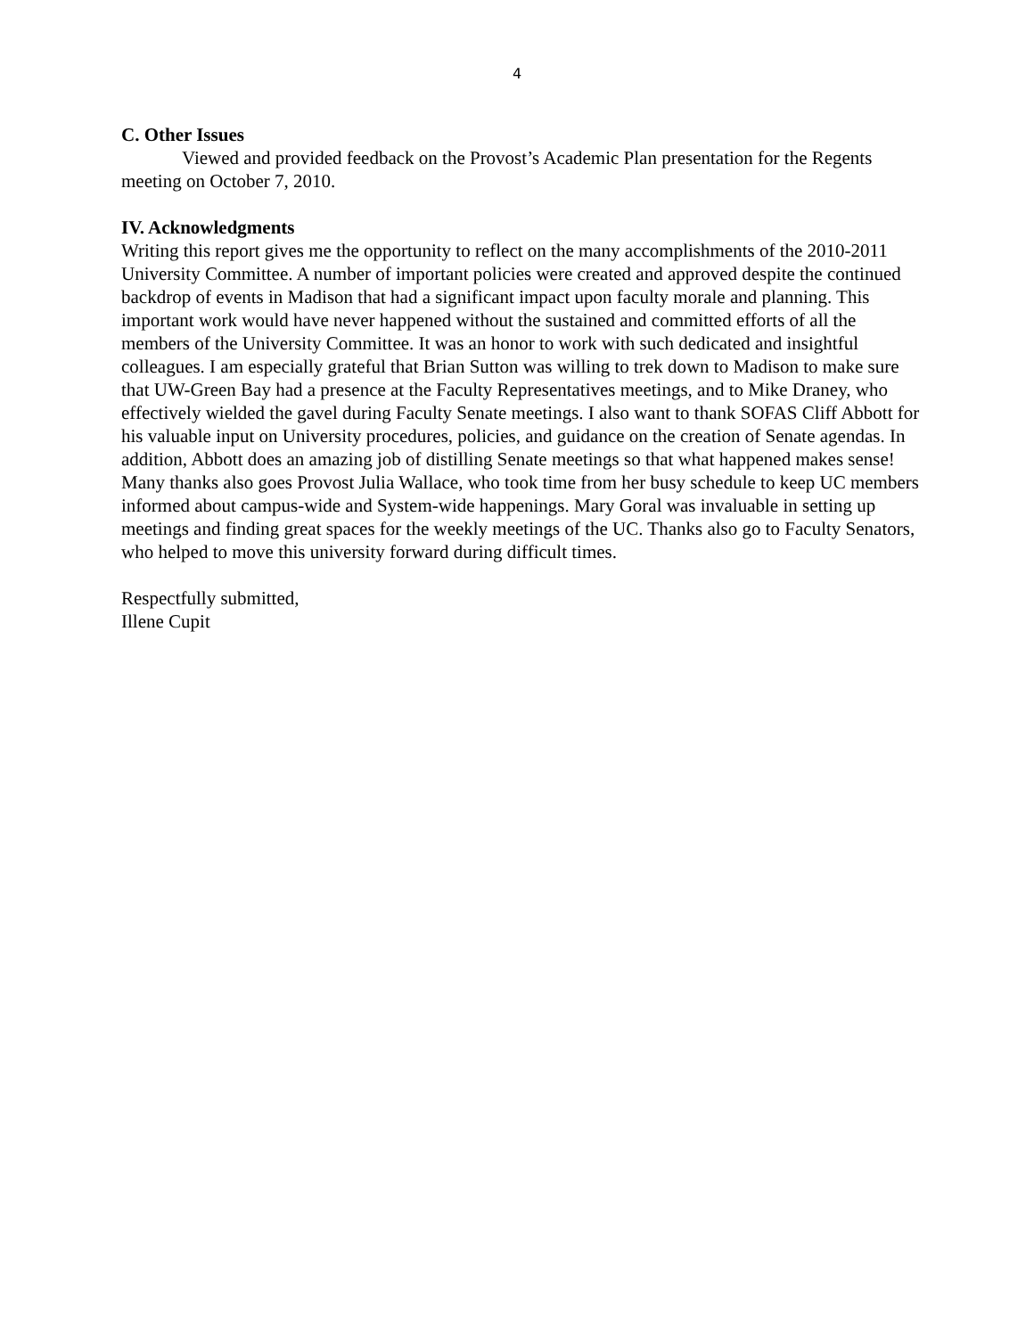4
C. Other Issues
Viewed and provided feedback on the Provost’s Academic Plan presentation for the Regents meeting on October 7, 2010.
IV. Acknowledgments
Writing this report gives me the opportunity to reflect on the many accomplishments of the 2010-2011 University Committee. A number of important policies were created and approved despite the continued backdrop of events in Madison that had a significant impact upon faculty morale and planning. This important work would have never happened without the sustained and committed efforts of all the members of the University Committee. It was an honor to work with such dedicated and insightful colleagues. I am especially grateful that Brian Sutton was willing to trek down to Madison to make sure that UW-Green Bay had a presence at the Faculty Representatives meetings, and to Mike Draney, who effectively wielded the gavel during Faculty Senate meetings. I also want to thank SOFAS Cliff Abbott for his valuable input on University procedures, policies, and guidance on the creation of Senate agendas. In addition, Abbott does an amazing job of distilling Senate meetings so that what happened makes sense! Many thanks also goes Provost Julia Wallace, who took time from her busy schedule to keep UC members informed about campus-wide and System-wide happenings. Mary Goral was invaluable in setting up meetings and finding great spaces for the weekly meetings of the UC. Thanks also go to Faculty Senators, who helped to move this university forward during difficult times.
Respectfully submitted,
Illene Cupit